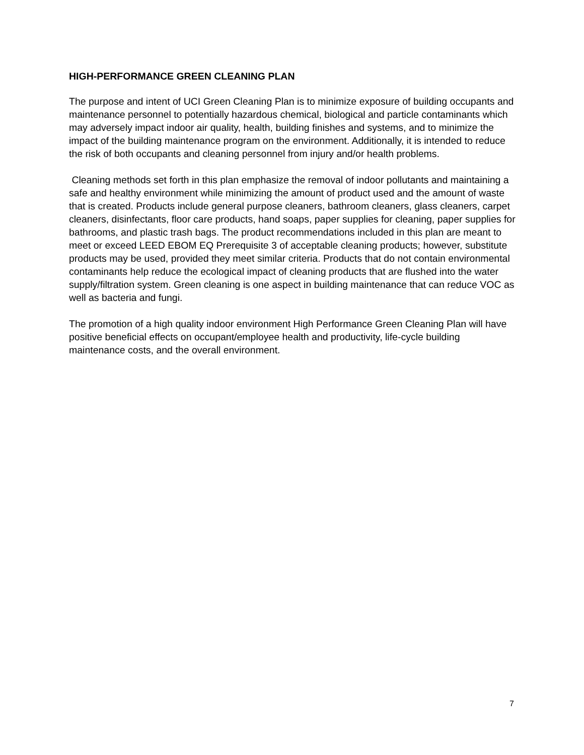HIGH-PERFORMANCE GREEN CLEANING PLAN
The purpose and intent of UCI Green Cleaning Plan is to minimize exposure of building occupants and maintenance personnel to potentially hazardous chemical, biological and particle contaminants which may adversely impact indoor air quality, health, building finishes and systems, and to minimize the impact of the building maintenance program on the environment. Additionally, it is intended to reduce the risk of both occupants and cleaning personnel from injury and/or health problems.
Cleaning methods set forth in this plan emphasize the removal of indoor pollutants and maintaining a safe and healthy environment while minimizing the amount of product used and the amount of waste that is created. Products include general purpose cleaners, bathroom cleaners, glass cleaners, carpet cleaners, disinfectants, floor care products, hand soaps, paper supplies for cleaning, paper supplies for bathrooms, and plastic trash bags. The product recommendations included in this plan are meant to meet or exceed LEED EBOM EQ Prerequisite 3 of acceptable cleaning products; however, substitute products may be used, provided they meet similar criteria. Products that do not contain environmental contaminants help reduce the ecological impact of cleaning products that are flushed into the water supply/filtration system. Green cleaning is one aspect in building maintenance that can reduce VOC as well as bacteria and fungi.
The promotion of a high quality indoor environment High Performance Green Cleaning Plan will have positive beneficial effects on occupant/employee health and productivity, life-cycle building maintenance costs, and the overall environment.
7